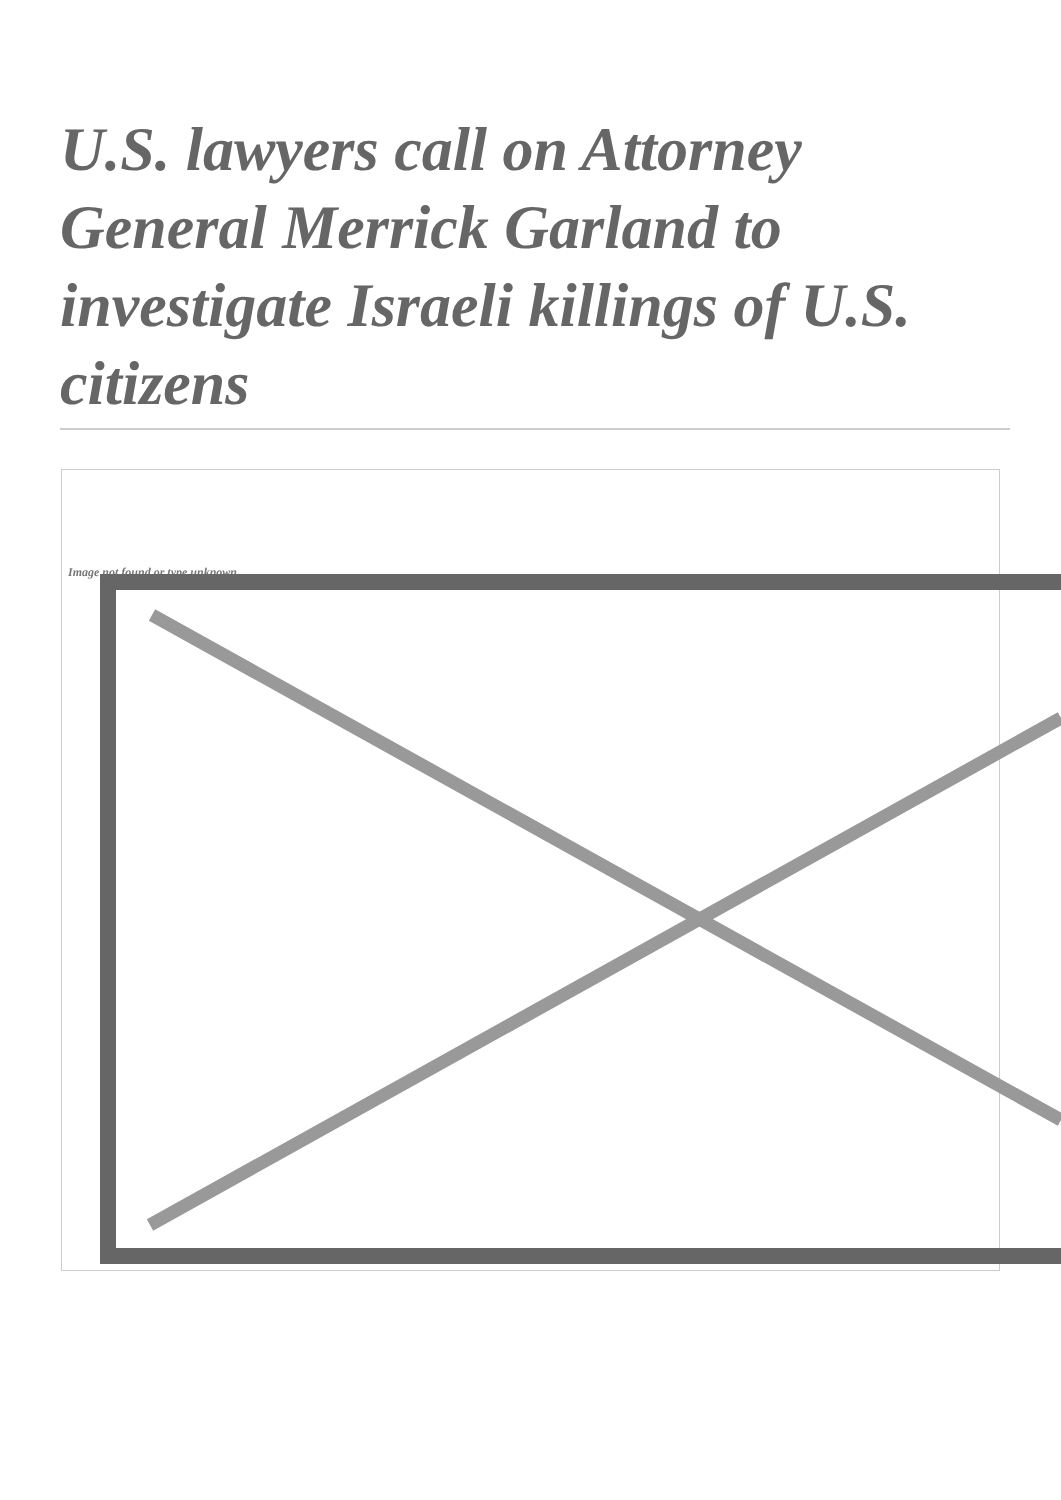U.S. lawyers call on Attorney General Merrick Garland to investigate Israeli killings of U.S. citizens
Image not found or type unknown